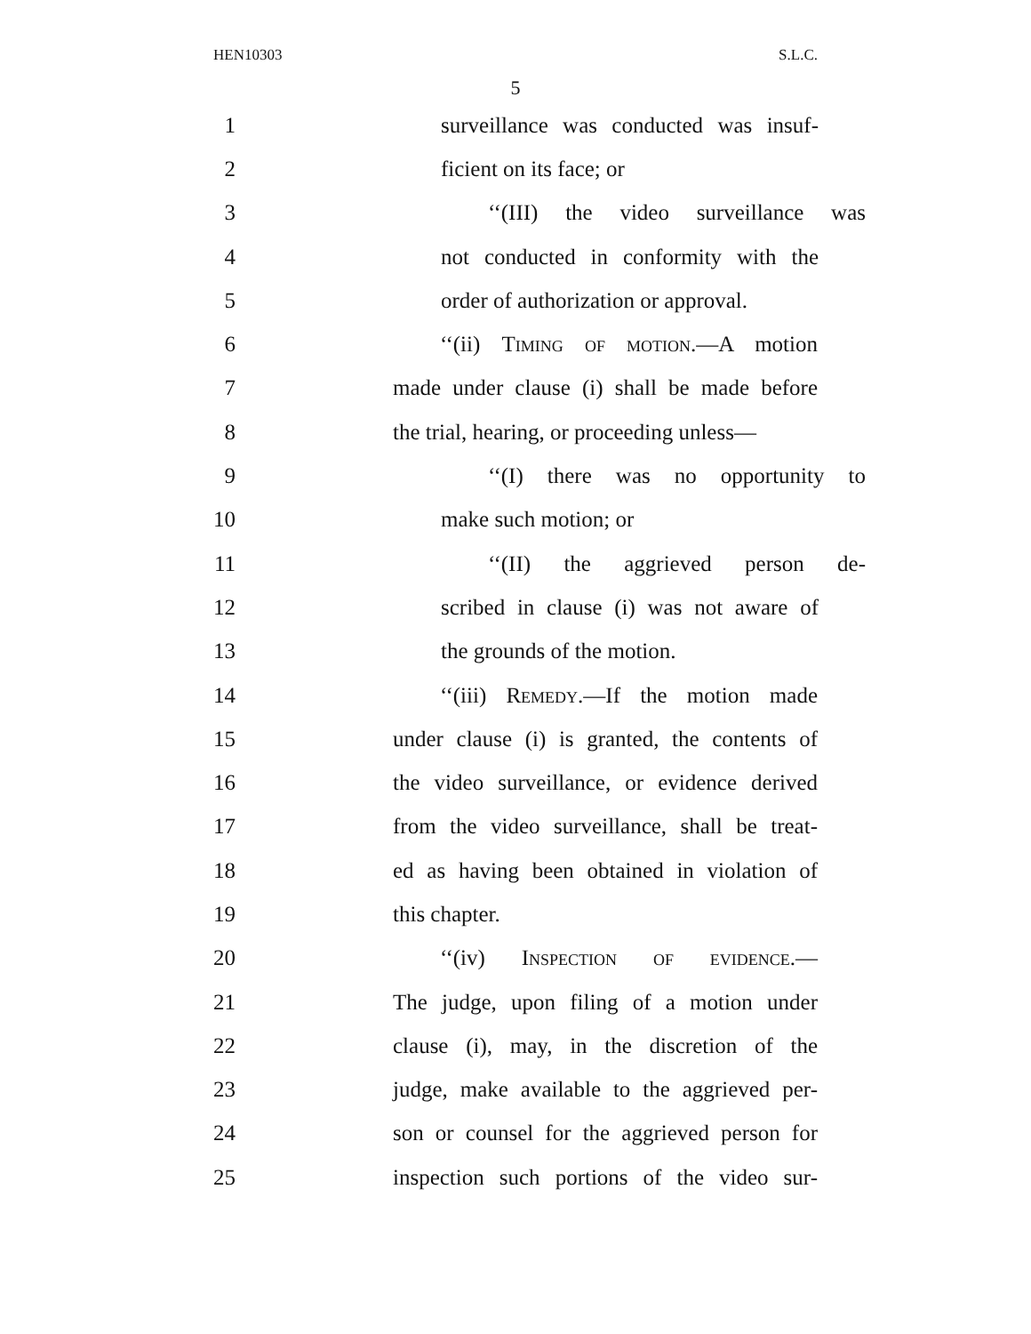HEN10303 S.L.C.
5
1 surveillance was conducted was insuf-
2 ficient on its face; or
3 ‘‘(III) the video surveillance was
4 not conducted in conformity with the
5 order of authorization or approval.
6 ‘‘(ii) Timing of motion.—A motion
7 made under clause (i) shall be made before
8 the trial, hearing, or proceeding unless—
9 ‘‘(I) there was no opportunity to
10 make such motion; or
11 ‘‘(II) the aggrieved person de-
12 scribed in clause (i) was not aware of
13 the grounds of the motion.
14 ‘‘(iii) Remedy.—If the motion made
15 under clause (i) is granted, the contents of
16 the video surveillance, or evidence derived
17 from the video surveillance, shall be treat-
18 ed as having been obtained in violation of
19 this chapter.
20 ‘‘(iv) Inspection of evidence.—
21 The judge, upon filing of a motion under
22 clause (i), may, in the discretion of the
23 judge, make available to the aggrieved per-
24 son or counsel for the aggrieved person for
25 inspection such portions of the video sur-